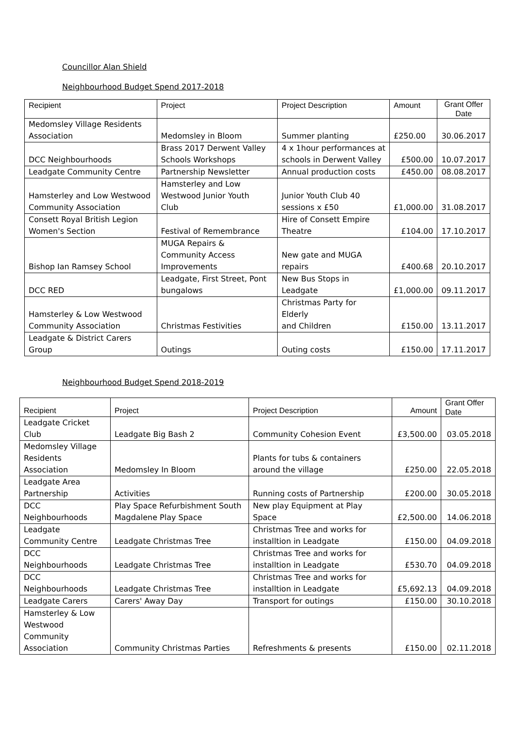Councillor Alan Shield
Neighbourhood Budget Spend 2017-2018
| Recipient | Project | Project Description | Amount | Grant Offer Date |
| --- | --- | --- | --- | --- |
| Medomsley Village Residents Association | Medomsley in Bloom | Summer planting | £250.00 | 30.06.2017 |
| DCC Neighbourhoods | Brass 2017 Derwent Valley Schools Workshops | 4 x 1hour performances at schools in Derwent Valley | £500.00 | 10.07.2017 |
| Leadgate Community Centre | Partnership Newsletter | Annual production costs | £450.00 | 08.08.2017 |
| Hamsterley and Low Westwood Community Association | Hamsterley and Low Westwood Junior Youth Club | Junior Youth Club 40 sessions x £50 | £1,000.00 | 31.08.2017 |
| Consett Royal British Legion Women's Section | Festival of Remembrance | Hire of Consett Empire Theatre | £104.00 | 17.10.2017 |
| Bishop Ian Ramsey School | MUGA Repairs & Community Access Improvements | New gate and MUGA repairs | £400.68 | 20.10.2017 |
| DCC RED | Leadgate, First Street, Pont bungalows | New Bus Stops in Leadgate | £1,000.00 | 09.11.2017 |
| Hamsterley & Low Westwood Community Association | Christmas Festivities | Christmas Party for Elderly and Children | £150.00 | 13.11.2017 |
| Leadgate & District Carers Group | Outings | Outing costs | £150.00 | 17.11.2017 |
Neighbourhood Budget Spend 2018-2019
| Recipient | Project | Project Description | Amount | Grant Offer Date |
| --- | --- | --- | --- | --- |
| Leadgate Cricket Club | Leadgate Big Bash 2 | Community Cohesion Event | £3,500.00 | 03.05.2018 |
| Medomsley Village Residents Association | Medomsley In Bloom | Plants for tubs & containers around the village | £250.00 | 22.05.2018 |
| Leadgate Area Partnership | Activities | Running costs of Partnership | £200.00 | 30.05.2018 |
| DCC Neighbourhoods | Play Space Refurbishment South Magdalene Play Space | New play Equipment at Play Space | £2,500.00 | 14.06.2018 |
| Leadgate Community Centre | Leadgate Christmas Tree | Christmas Tree and works for installtion in Leadgate | £150.00 | 04.09.2018 |
| DCC Neighbourhoods | Leadgate Christmas Tree | Christmas Tree and works for installtion in Leadgate | £530.70 | 04.09.2018 |
| DCC Neighbourhoods | Leadgate Christmas Tree | Christmas Tree and works for installtion in Leadgate | £5,692.13 | 04.09.2018 |
| Leadgate Carers | Carers' Away Day | Transport for outings | £150.00 | 30.10.2018 |
| Hamsterley & Low Westwood Community Association | Community Christmas Parties | Refreshments & presents | £150.00 | 02.11.2018 |